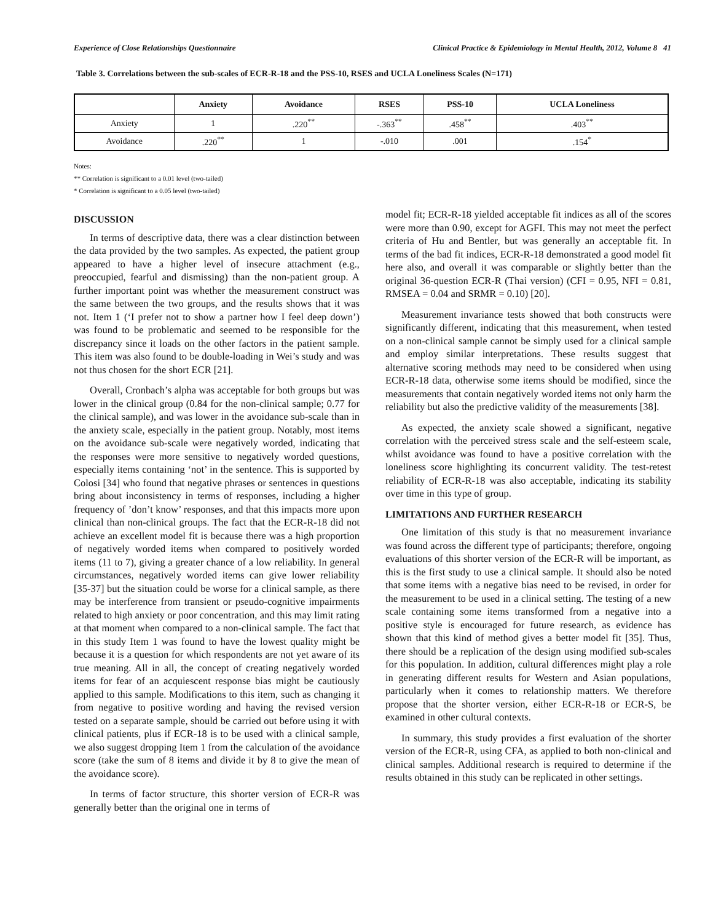Experience of Close Relationships Questionnaire Clinical Practice & Epidemiology in Mental Health, 2012, Volume 8 41
Table 3. Correlations between the sub-scales of ECR-R-18 and the PSS-10, RSES and UCLA Loneliness Scales (N=171)
| | Anxiety | Avoidance | RSES | PSS-10 | UCLA Loneliness |
| --- | --- | --- | --- | --- | --- |
| Anxiety | 1 | .220<sup>**</sup> | -.363<sup>**</sup> | .458<sup>**</sup> | .403<sup>**</sup> |
| Avoidance | .220<sup>**</sup> | 1 | -.010 | .001 | .154<sup>*</sup> |
Notes:
** Correlation is significant to a 0.01 level (two-tailed)
* Correlation is significant to a 0.05 level (two-tailed)
DISCUSSION
In terms of descriptive data, there was a clear distinction between the data provided by the two samples. As expected, the patient group appeared to have a higher level of insecure attachment (e.g., preoccupied, fearful and dismissing) than the non-patient group. A further important point was whether the measurement construct was the same between the two groups, and the results shows that it was not. Item 1 (‘I prefer not to show a partner how I feel deep down’) was found to be problematic and seemed to be responsible for the discrepancy since it loads on the other factors in the patient sample. This item was also found to be double-loading in Wei’s study and was not thus chosen for the short ECR [21].
Overall, Cronbach’s alpha was acceptable for both groups but was lower in the clinical group (0.84 for the non-clinical sample; 0.77 for the clinical sample), and was lower in the avoidance sub-scale than in the anxiety scale, especially in the patient group. Notably, most items on the avoidance sub-scale were negatively worded, indicating that the responses were more sensitive to negatively worded questions, especially items containing ‘not’ in the sentence. This is supported by Colosi [34] who found that negative phrases or sentences in questions bring about inconsistency in terms of responses, including a higher frequency of ’don’t know’ responses, and that this impacts more upon clinical than non-clinical groups. The fact that the ECR-R-18 did not achieve an excellent model fit is because there was a high proportion of negatively worded items when compared to positively worded items (11 to 7), giving a greater chance of a low reliability. In general circumstances, negatively worded items can give lower reliability [35-37] but the situation could be worse for a clinical sample, as there may be interference from transient or pseudo-cognitive impairments related to high anxiety or poor concentration, and this may limit rating at that moment when compared to a non-clinical sample. The fact that in this study Item 1 was found to have the lowest quality might be because it is a question for which respondents are not yet aware of its true meaning. All in all, the concept of creating negatively worded items for fear of an acquiescent response bias might be cautiously applied to this sample. Modifications to this item, such as changing it from negative to positive wording and having the revised version tested on a separate sample, should be carried out before using it with clinical patients, plus if ECR-18 is to be used with a clinical sample, we also suggest dropping Item 1 from the calculation of the avoidance score (take the sum of 8 items and divide it by 8 to give the mean of the avoidance score).
In terms of factor structure, this shorter version of ECR-R was generally better than the original one in terms of
model fit; ECR-R-18 yielded acceptable fit indices as all of the scores were more than 0.90, except for AGFI. This may not meet the perfect criteria of Hu and Bentler, but was generally an acceptable fit. In terms of the bad fit indices, ECR-R-18 demonstrated a good model fit here also, and overall it was comparable or slightly better than the original 36-question ECR-R (Thai version) (CFI = 0.95, NFI = 0.81, RMSEA = 0.04 and SRMR = 0.10) [20].
Measurement invariance tests showed that both constructs were significantly different, indicating that this measurement, when tested on a non-clinical sample cannot be simply used for a clinical sample and employ similar interpretations. These results suggest that alternative scoring methods may need to be considered when using ECR-R-18 data, otherwise some items should be modified, since the measurements that contain negatively worded items not only harm the reliability but also the predictive validity of the measurements [38].
As expected, the anxiety scale showed a significant, negative correlation with the perceived stress scale and the self-esteem scale, whilst avoidance was found to have a positive correlation with the loneliness score highlighting its concurrent validity. The test-retest reliability of ECR-R-18 was also acceptable, indicating its stability over time in this type of group.
LIMITATIONS AND FURTHER RESEARCH
One limitation of this study is that no measurement invariance was found across the different type of participants; therefore, ongoing evaluations of this shorter version of the ECR-R will be important, as this is the first study to use a clinical sample. It should also be noted that some items with a negative bias need to be revised, in order for the measurement to be used in a clinical setting. The testing of a new scale containing some items transformed from a negative into a positive style is encouraged for future research, as evidence has shown that this kind of method gives a better model fit [35]. Thus, there should be a replication of the design using modified sub-scales for this population. In addition, cultural differences might play a role in generating different results for Western and Asian populations, particularly when it comes to relationship matters. We therefore propose that the shorter version, either ECR-R-18 or ECR-S, be examined in other cultural contexts.
In summary, this study provides a first evaluation of the shorter version of the ECR-R, using CFA, as applied to both non-clinical and clinical samples. Additional research is required to determine if the results obtained in this study can be replicated in other settings.